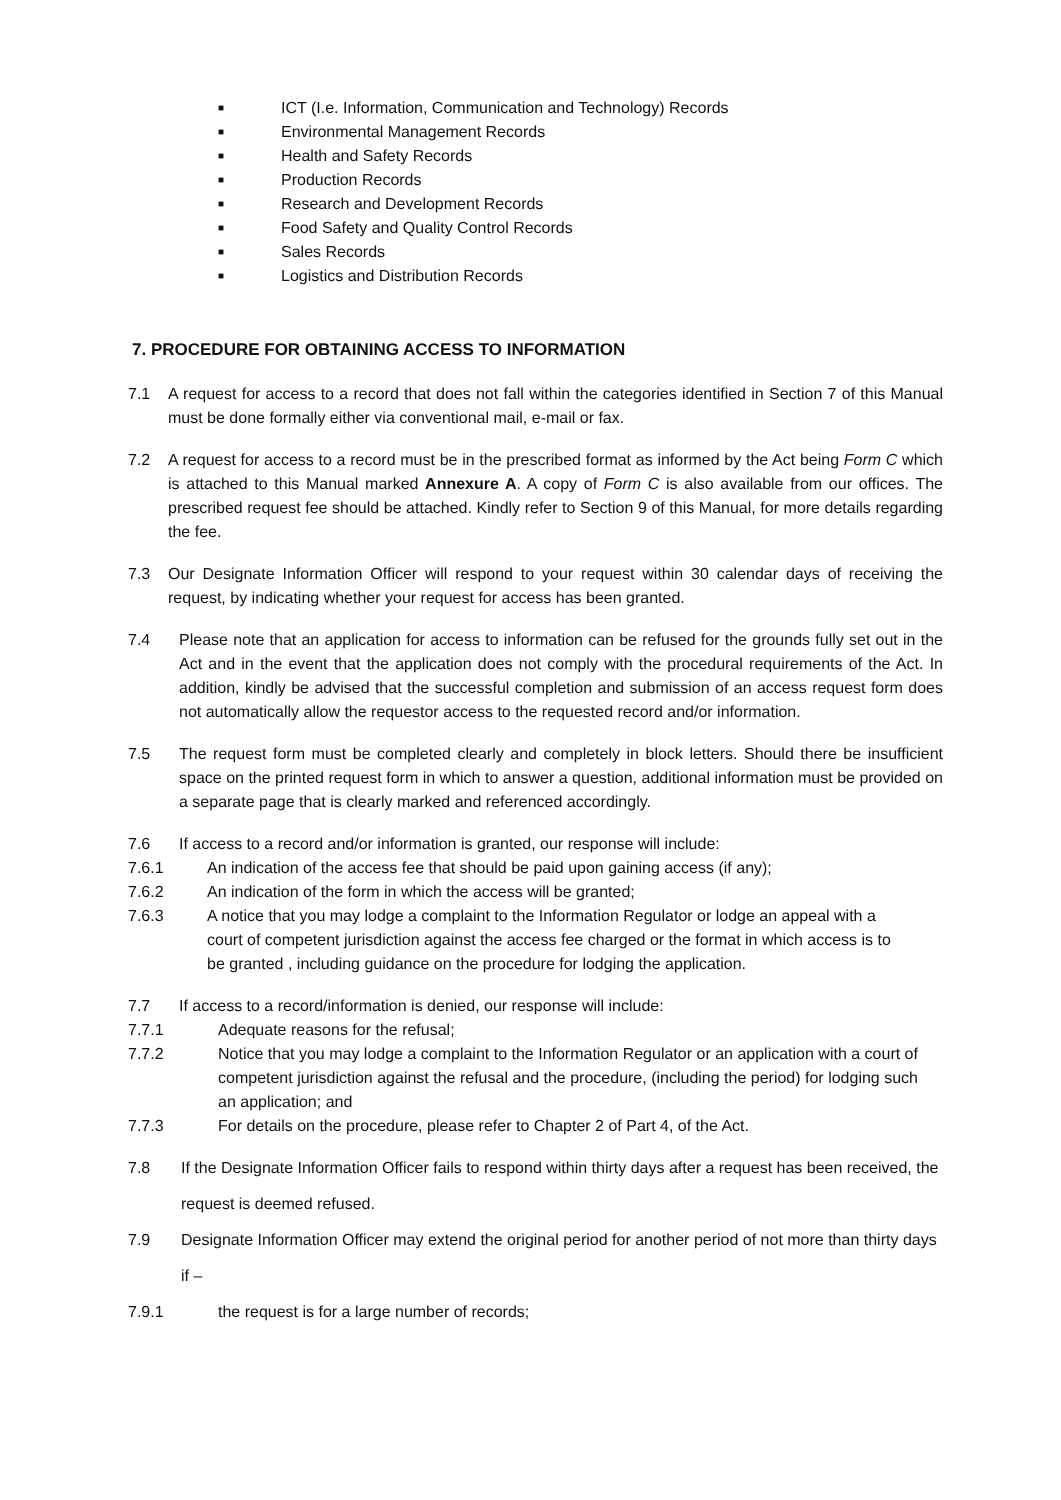■ ICT (I.e. Information, Communication and Technology) Records
■ Environmental Management Records
■ Health and Safety Records
■ Production Records
■ Research and Development Records
■ Food Safety and Quality Control Records
■ Sales Records
■ Logistics and Distribution Records
7. PROCEDURE FOR OBTAINING ACCESS TO INFORMATION
7.1 A request for access to a record that does not fall within the categories identified in Section 7 of this Manual must be done formally either via conventional mail, e-mail or fax.
7.2 A request for access to a record must be in the prescribed format as informed by the Act being Form C which is attached to this Manual marked Annexure A. A copy of Form C is also available from our offices. The prescribed request fee should be attached. Kindly refer to Section 9 of this Manual, for more details regarding the fee.
7.3 Our Designate Information Officer will respond to your request within 30 calendar days of receiving the request, by indicating whether your request for access has been granted.
7.4 Please note that an application for access to information can be refused for the grounds fully set out in the Act and in the event that the application does not comply with the procedural requirements of the Act. In addition, kindly be advised that the successful completion and submission of an access request form does not automatically allow the requestor access to the requested record and/or information.
7.5 The request form must be completed clearly and completely in block letters. Should there be insufficient space on the printed request form in which to answer a question, additional information must be provided on a separate page that is clearly marked and referenced accordingly.
7.6 If access to a record and/or information is granted, our response will include:
7.6.1 An indication of the access fee that should be paid upon gaining access (if any);
7.6.2 An indication of the form in which the access will be granted;
7.6.3 A notice that you may lodge a complaint to the Information Regulator or lodge an appeal with a court of competent jurisdiction against the access fee charged or the format in which access is to be granted , including guidance on the procedure for lodging the application.
7.7 If access to a record/information is denied, our response will include:
7.7.1 Adequate reasons for the refusal;
7.7.2 Notice that you may lodge a complaint to the Information Regulator or an application with a court of competent jurisdiction against the refusal and the procedure, (including the period) for lodging such an application; and
7.7.3 For details on the procedure, please refer to Chapter 2 of Part 4, of the Act.
7.8 If the Designate Information Officer fails to respond within thirty days after a request has been received, the request is deemed refused.
7.9 Designate Information Officer may extend the original period for another period of not more than thirty days if –
7.9.1 the request is for a large number of records;